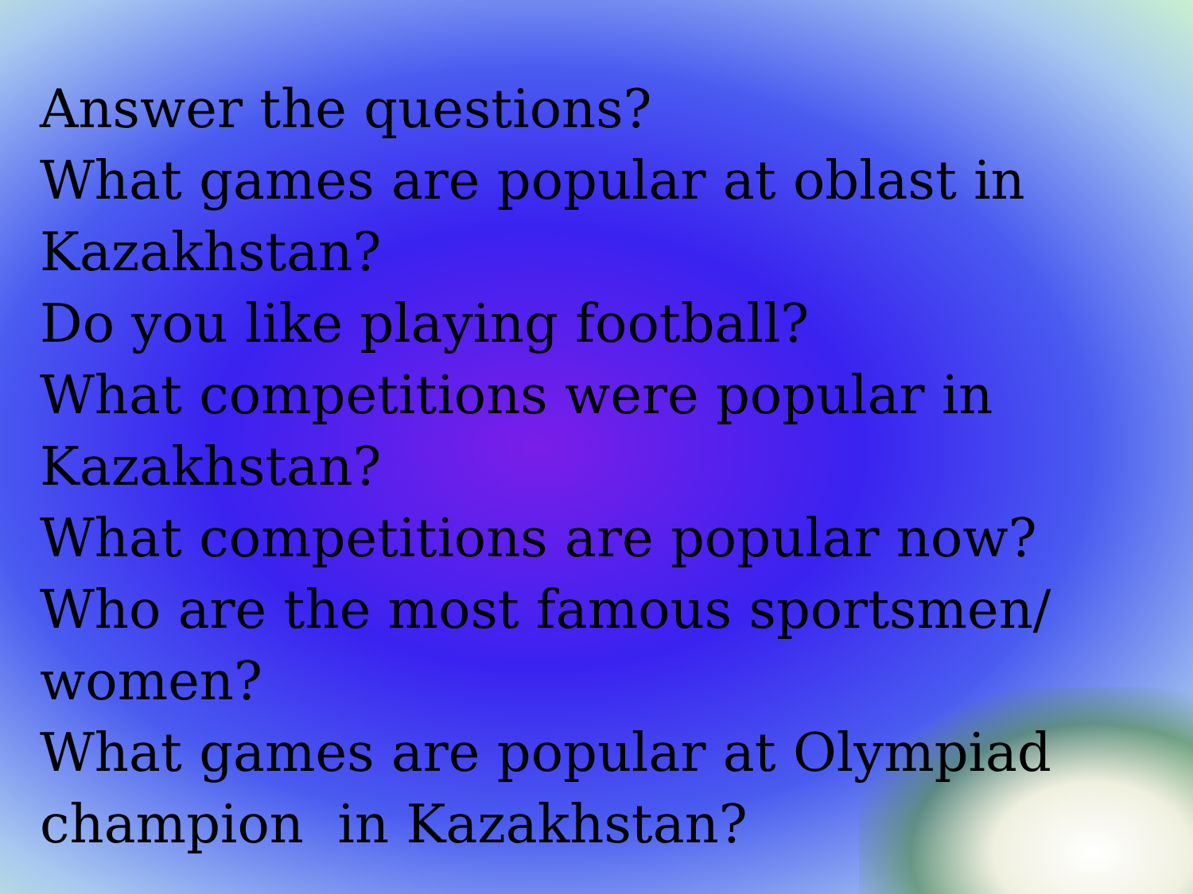Answer the questions?
What games are popular at oblast in Kazakhstan?
Do you like playing football?
What competitions were popular in Kazakhstan?
What competitions are popular now?
Who are the most famous sportsmen/ women?
What games are popular at Olympiad champion in Kazakhstan?